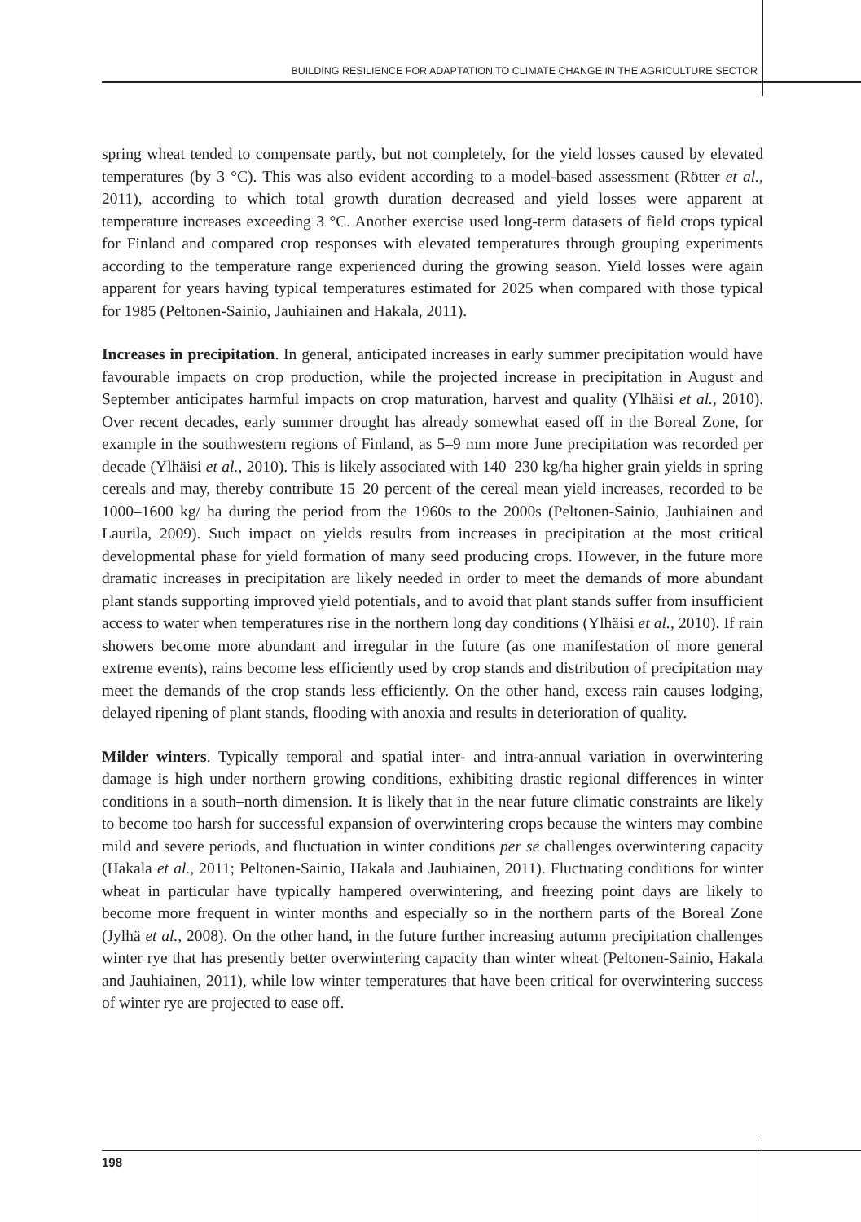BUILDING RESILIENCE FOR ADAPTATION TO CLIMATE CHANGE IN THE AGRICULTURE SECTOR
spring wheat tended to compensate partly, but not completely, for the yield losses caused by elevated temperatures (by 3 °C). This was also evident according to a model-based assessment (Rötter et al., 2011), according to which total growth duration decreased and yield losses were apparent at temperature increases exceeding 3 °C. Another exercise used long-term datasets of field crops typical for Finland and compared crop responses with elevated temperatures through grouping experiments according to the temperature range experienced during the growing season. Yield losses were again apparent for years having typical temperatures estimated for 2025 when compared with those typical for 1985 (Peltonen-Sainio, Jauhiainen and Hakala, 2011).
Increases in precipitation. In general, anticipated increases in early summer precipitation would have favourable impacts on crop production, while the projected increase in precipitation in August and September anticipates harmful impacts on crop maturation, harvest and quality (Ylhäisi et al., 2010). Over recent decades, early summer drought has already somewhat eased off in the Boreal Zone, for example in the southwestern regions of Finland, as 5–9 mm more June precipitation was recorded per decade (Ylhäisi et al., 2010). This is likely associated with 140–230 kg/ha higher grain yields in spring cereals and may, thereby contribute 15–20 percent of the cereal mean yield increases, recorded to be 1000–1600 kg/ ha during the period from the 1960s to the 2000s (Peltonen-Sainio, Jauhiainen and Laurila, 2009). Such impact on yields results from increases in precipitation at the most critical developmental phase for yield formation of many seed producing crops. However, in the future more dramatic increases in precipitation are likely needed in order to meet the demands of more abundant plant stands supporting improved yield potentials, and to avoid that plant stands suffer from insufficient access to water when temperatures rise in the northern long day conditions (Ylhäisi et al., 2010). If rain showers become more abundant and irregular in the future (as one manifestation of more general extreme events), rains become less efficiently used by crop stands and distribution of precipitation may meet the demands of the crop stands less efficiently. On the other hand, excess rain causes lodging, delayed ripening of plant stands, flooding with anoxia and results in deterioration of quality.
Milder winters. Typically temporal and spatial inter- and intra-annual variation in overwintering damage is high under northern growing conditions, exhibiting drastic regional differences in winter conditions in a south–north dimension. It is likely that in the near future climatic constraints are likely to become too harsh for successful expansion of overwintering crops because the winters may combine mild and severe periods, and fluctuation in winter conditions per se challenges overwintering capacity (Hakala et al., 2011; Peltonen-Sainio, Hakala and Jauhiainen, 2011). Fluctuating conditions for winter wheat in particular have typically hampered overwintering, and freezing point days are likely to become more frequent in winter months and especially so in the northern parts of the Boreal Zone (Jylhä et al., 2008). On the other hand, in the future further increasing autumn precipitation challenges winter rye that has presently better overwintering capacity than winter wheat (Peltonen-Sainio, Hakala and Jauhiainen, 2011), while low winter temperatures that have been critical for overwintering success of winter rye are projected to ease off.
198